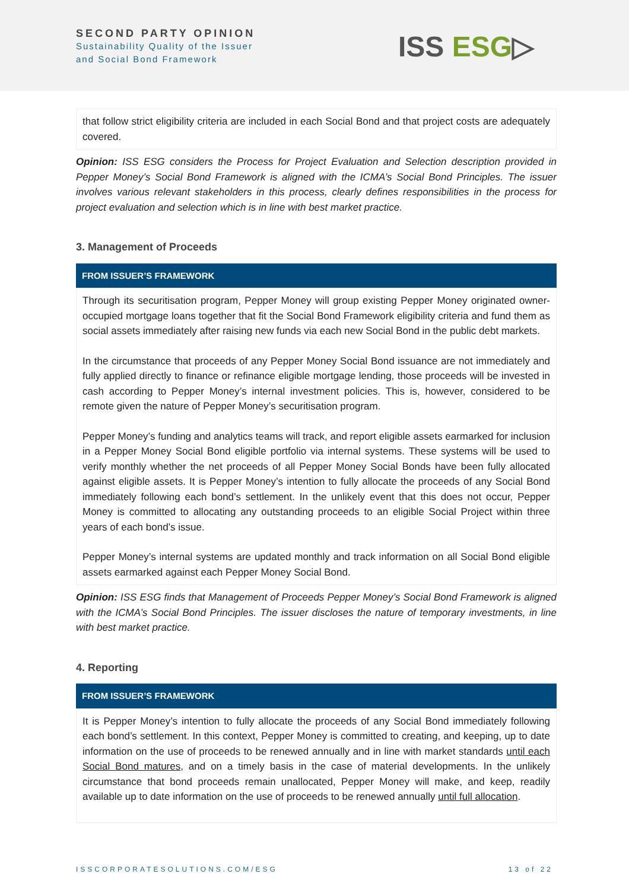SECOND PARTY OPINION
Sustainability Quality of the Issuer
and Social Bond Framework
ISS ESG▷
that follow strict eligibility criteria are included in each Social Bond and that project costs are adequately covered.
Opinion: ISS ESG considers the Process for Project Evaluation and Selection description provided in Pepper Money’s Social Bond Framework is aligned with the ICMA’s Social Bond Principles. The issuer involves various relevant stakeholders in this process, clearly defines responsibilities in the process for project evaluation and selection which is in line with best market practice.
3. Management of Proceeds
FROM ISSUER’S FRAMEWORK
Through its securitisation program, Pepper Money will group existing Pepper Money originated owner-occupied mortgage loans together that fit the Social Bond Framework eligibility criteria and fund them as social assets immediately after raising new funds via each new Social Bond in the public debt markets.
In the circumstance that proceeds of any Pepper Money Social Bond issuance are not immediately and fully applied directly to finance or refinance eligible mortgage lending, those proceeds will be invested in cash according to Pepper Money’s internal investment policies. This is, however, considered to be remote given the nature of Pepper Money’s securitisation program.
Pepper Money’s funding and analytics teams will track, and report eligible assets earmarked for inclusion in a Pepper Money Social Bond eligible portfolio via internal systems. These systems will be used to verify monthly whether the net proceeds of all Pepper Money Social Bonds have been fully allocated against eligible assets. It is Pepper Money’s intention to fully allocate the proceeds of any Social Bond immediately following each bond’s settlement. In the unlikely event that this does not occur, Pepper Money is committed to allocating any outstanding proceeds to an eligible Social Project within three years of each bond’s issue.
Pepper Money’s internal systems are updated monthly and track information on all Social Bond eligible assets earmarked against each Pepper Money Social Bond.
Opinion: ISS ESG finds that Management of Proceeds Pepper Money’s Social Bond Framework is aligned with the ICMA’s Social Bond Principles. The issuer discloses the nature of temporary investments, in line with best market practice.
4. Reporting
FROM ISSUER’S FRAMEWORK
It is Pepper Money’s intention to fully allocate the proceeds of any Social Bond immediately following each bond’s settlement. In this context, Pepper Money is committed to creating, and keeping, up to date information on the use of proceeds to be renewed annually and in line with market standards until each Social Bond matures, and on a timely basis in the case of material developments. In the unlikely circumstance that bond proceeds remain unallocated, Pepper Money will make, and keep, readily available up to date information on the use of proceeds to be renewed annually until full allocation.
ISSCORPORATESOLUTIONS.COM/ESG 13 of 22